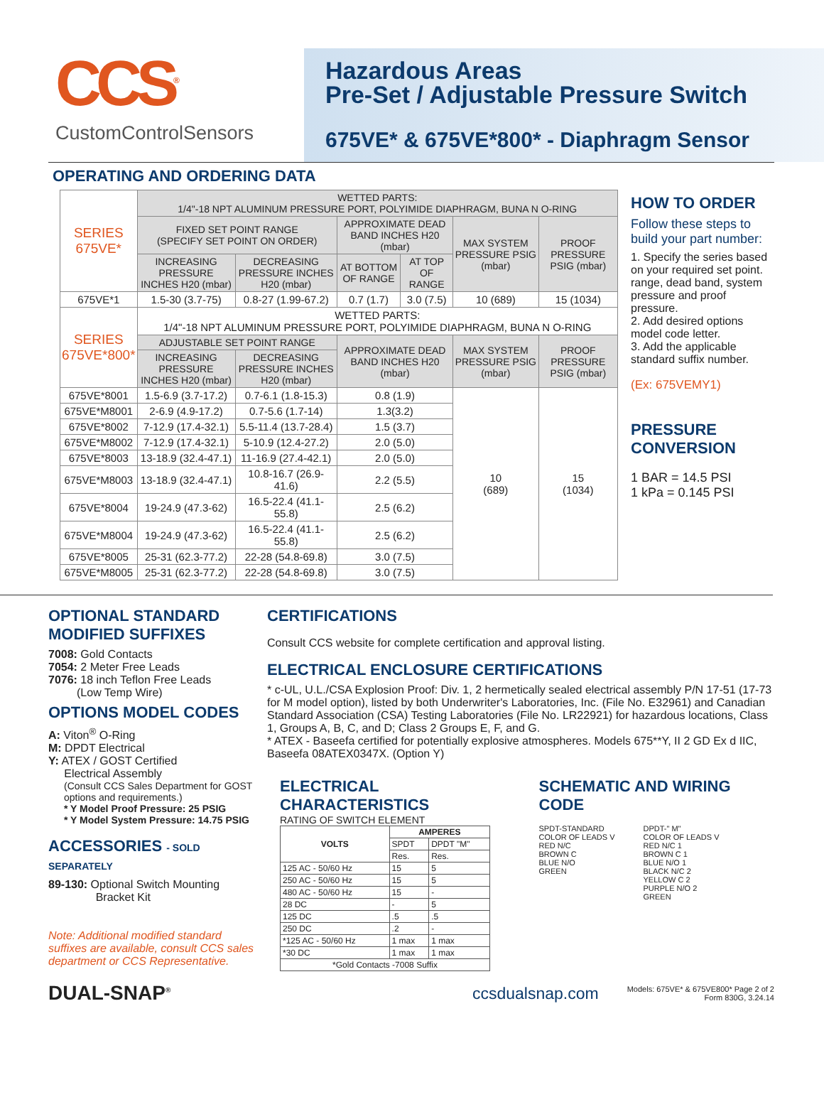CCS<sup>®</sup>
CustomControlSensors
Hazardous Areas
Pre-Set / Adjustable Pressure Switch
675VE* & 675VE*800* - Diaphragm Sensor
OPERATING AND ORDERING DATA
| SERIES 675VE* | WETTED PARTS: 1/4"-18 NPT ALUMINUM PRESSURE PORT, POLYIMIDE DIAPHRAGM, BUNA N O-RING | | | | | |
| | FIXED SET POINT RANGE (SPECIFY SET POINT ON ORDER) | | APPROXIMATE DEAD BAND INCHES H20 (mbar) | | MAX SYSTEM PRESSURE PSIG (mbar) | PROOF PRESSURE PSIG (mbar) |
| | INCREASING PRESSURE INCHES H20 (mbar) | DECREASING PRESSURE INCHES H20 (mbar) | AT BOTTOM OF RANGE | AT TOP OF RANGE | | |
| 675VE*1 | 1.5-30 (3.7-75) | 0.8-27 (1.99-67.2) | 0.7 (1.7) | 3.0 (7.5) | 10 (689) | 15 (1034) |
| SERIES 675VE*800* | WETTED PARTS: 1/4"-18 NPT ALUMINUM PRESSURE PORT, POLYIMIDE DIAPHRAGM, BUNA N O-RING | | | | | |
| | ADJUSTABLE SET POINT RANGE | | APPROXIMATE DEAD BAND INCHES H20 (mbar) | | MAX SYSTEM PRESSURE PSIG (mbar) | PROOF PRESSURE PSIG (mbar) |
| | INCREASING PRESSURE INCHES H20 (mbar) | DECREASING PRESSURE INCHES H20 (mbar) | | | | |
| 675VE*8001 | 1.5-6.9 (3.7-17.2) | 0.7-6.1 (1.8-15.3) | 0.8 (1.9) | | 10 (689) | 15 (1034) |
| 675VE*M8001 | 2-6.9 (4.9-17.2) | 0.7-5.6 (1.7-14) | 1.3(3.2) | | | |
| 675VE*8002 | 7-12.9 (17.4-32.1) | 5.5-11.4 (13.7-28.4) | 1.5 (3.7) | | | |
| 675VE*M8002 | 7-12.9 (17.4-32.1) | 5-10.9 (12.4-27.2) | 2.0 (5.0) | | | |
| 675VE*8003 | 13-18.9 (32.4-47.1) | 11-16.9 (27.4-42.1) | 2.0 (5.0) | | | |
| 675VE*M8003 | 13-18.9 (32.4-47.1) | 10.8-16.7 (26.9-41.6) | 2.2 (5.5) | | | |
| 675VE*8004 | 19-24.9 (47.3-62) | 16.5-22.4 (41.1-55.8) | 2.5 (6.2) | | | |
| 675VE*M8004 | 19-24.9 (47.3-62) | 16.5-22.4 (41.1-55.8) | 2.5 (6.2) | | | |
| 675VE*8005 | 25-31 (62.3-77.2) | 22-28 (54.8-69.8) | 3.0 (7.5) | | | |
| 675VE*M8005 | 25-31 (62.3-77.2) | 22-28 (54.8-69.8) | 3.0 (7.5) | | | |
HOW TO ORDER
Follow these steps to build your part number:
1. Specify the series based on your required set point. range, dead band, system pressure and proof pressure.
2. Add desired options model code letter.
3. Add the applicable standard suffix number.
(Ex: 675VEMY1)
PRESSURE
CONVERSION
1 BAR = 14.5 PSI
1 kPa = 0.145 PSI
OPTIONAL STANDARD
MODIFIED SUFFIXES
7008: Gold Contacts
7054: 2 Meter Free Leads
7076: 18 inch Teflon Free Leads
(Low Temp Wire)
OPTIONS MODEL CODES
A: Viton<sup>®</sup> O-Ring
M: DPDT Electrical
Y: ATEX / GOST Certified
Electrical Assembly
(Consult CCS Sales Department for GOST options and requirements.)
* Y Model Proof Pressure: 25 PSIG
* Y Model System Pressure: 14.75 PSIG
ACCESSORIES - SOLD SEPARATELY
89-130: Optional Switch Mounting
Bracket Kit
Note: Additional modified standard suffixes are available, consult CCS sales department or CCS Representative.
CERTIFICATIONS
Consult CCS website for complete certification and approval listing.
ELECTRICAL ENCLOSURE CERTIFICATIONS
* c-UL, U.L./CSA Explosion Proof: Div. 1, 2 hermetically sealed electrical assembly P/N 17-51 (17-73 for M model option), listed by both Underwriter's Laboratories, Inc. (File No. E32961) and Canadian Standard Association (CSA) Testing Laboratories (File No. LR22921) for hazardous locations, Class 1, Groups A, B, C, and D; Class 2 Groups E, F, and G.
* ATEX - Baseefa certified for potentially explosive atmospheres. Models 675**Y, II 2 GD Ex d IIC, Baseefa 08ATEX0347X. (Option Y)
ELECTRICAL CHARACTERISTICS
RATING OF SWITCH ELEMENT
| VOLTS | AMPERES | |
| --- | --- | --- |
| | SPDT | DPDT "M" |
| | Res. | Res. |
| 125 AC - 50/60 Hz | 15 | 5 |
| 250 AC - 50/60 Hz | 15 | 5 |
| 480 AC - 50/60 Hz | 15 | - |
| 28 DC | - | 5 |
| 125 DC | .5 | .5 |
| 250 DC | .2 | - |
| *125 AC - 50/60 Hz | 1 max | 1 max |
| *30 DC | 1 max | 1 max |
| *Gold Contacts -7008 Suffix | | |
SCHEMATIC AND WIRING CODE
SPDT-STANDARD
COLOR OF LEADS V
RED N/C
BROWN C
BLUE N/O
GREEN
DPDT-" M"
COLOR OF LEADS V
RED N/C 1
BROWN C 1
BLUE N/O 1
BLACK N/C 2
YELLOW C 2
PURPLE N/O 2
GREEN
DUAL-SNAP<sup>®</sup>
ccsdualsnap.com Models: 675VE* & 675VE800* Page 2 of 2
Form 830G, 3.24.14